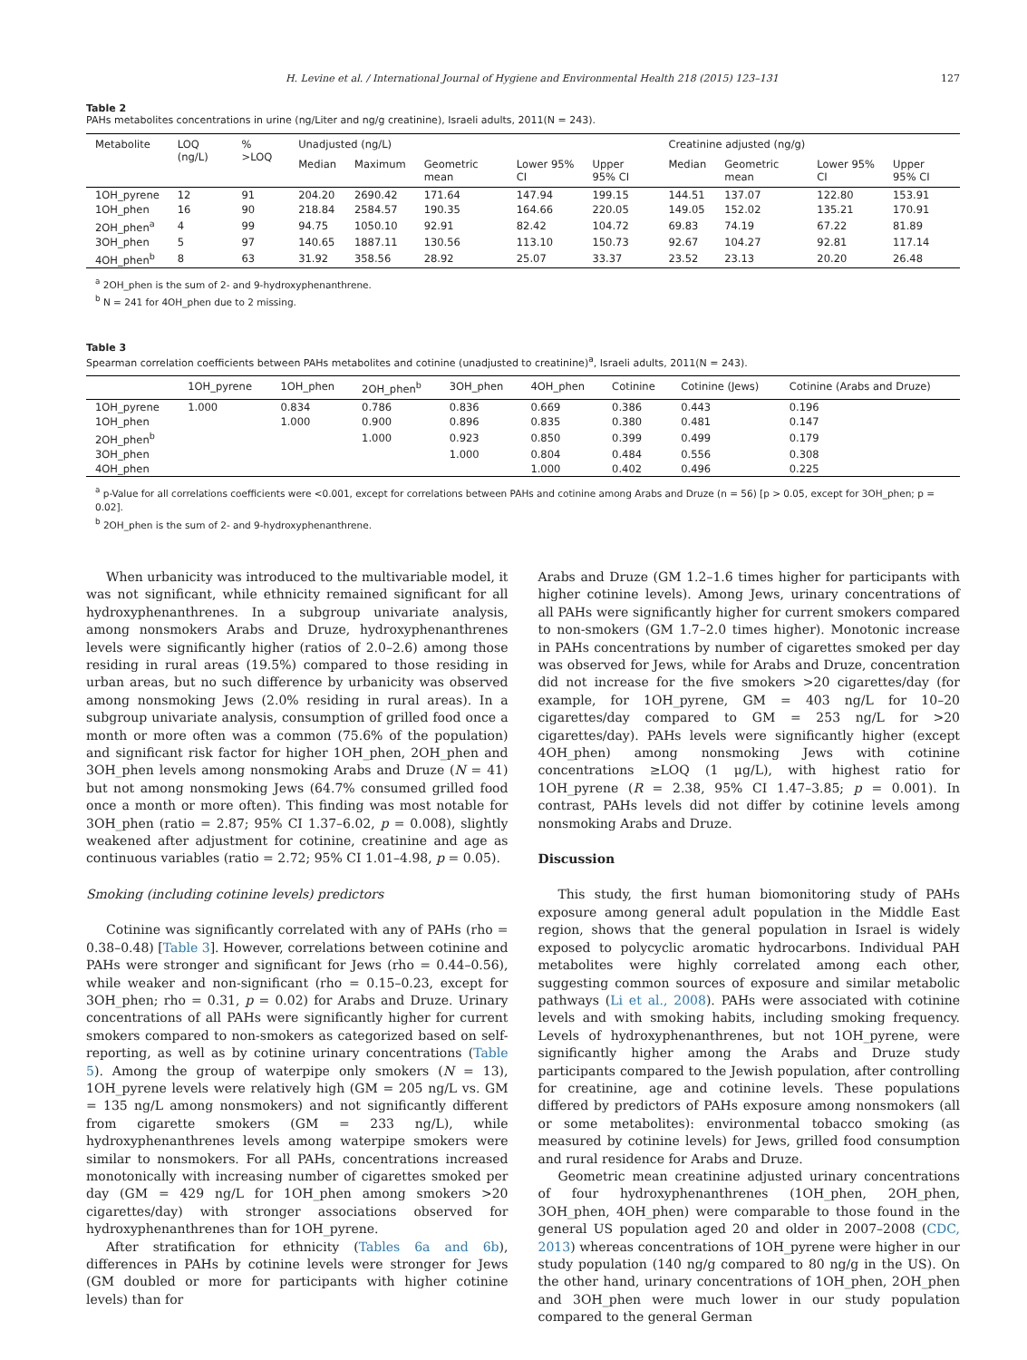H. Levine et al. / International Journal of Hygiene and Environmental Health 218 (2015) 123–131 127
Table 2
PAHs metabolites concentrations in urine (ng/Liter and ng/g creatinine), Israeli adults, 2011(N = 243).
| Metabolite | LOQ (ng/L) | % >LOQ | Unadjusted (ng/L) | | | | | Creatinine adjusted (ng/g) | | | |
| --- | --- | --- | --- | --- | --- | --- | --- | --- | --- | --- | --- |
| | | | Median | Maximum | Geometric mean | Lower 95% CI | Upper 95% CI | Median | Geometric mean | Lower 95% CI | Upper 95% CI |
| 1OH_pyrene | 12 | 91 | 204.20 | 2690.42 | 171.64 | 147.94 | 199.15 | 144.51 | 137.07 | 122.80 | 153.91 |
| 1OH_phen | 16 | 90 | 218.84 | 2584.57 | 190.35 | 164.66 | 220.05 | 149.05 | 152.02 | 135.21 | 170.91 |
| 2OH_phen<sup>a</sup> | 4 | 99 | 94.75 | 1050.10 | 92.91 | 82.42 | 104.72 | 69.83 | 74.19 | 67.22 | 81.89 |
| 3OH_phen | 5 | 97 | 140.65 | 1887.11 | 130.56 | 113.10 | 150.73 | 92.67 | 104.27 | 92.81 | 117.14 |
| 4OH_phen<sup>b</sup> | 8 | 63 | 31.92 | 358.56 | 28.92 | 25.07 | 33.37 | 23.52 | 23.13 | 20.20 | 26.48 |
<sup>a</sup> 2OH_phen is the sum of 2- and 9-hydroxyphenanthrene.
<sup>b</sup> N = 241 for 4OH_phen due to 2 missing.
Table 3
Spearman correlation coefficients between PAHs metabolites and cotinine (unadjusted to creatinine)<sup>a</sup>, Israeli adults, 2011(N = 243).
| | 1OH_pyrene | 1OH_phen | 2OH_phen<sup>b</sup> | 3OH_phen | 4OH_phen | Cotinine | Cotinine (Jews) | Cotinine (Arabs and Druze) |
| --- | --- | --- | --- | --- | --- | --- | --- | --- |
| 1OH_pyrene | 1.000 | 0.834 | 0.786 | 0.836 | 0.669 | 0.386 | 0.443 | 0.196 |
| 1OH_phen | | 1.000 | 0.900 | 0.896 | 0.835 | 0.380 | 0.481 | 0.147 |
| 2OH_phen<sup>b</sup> | | | 1.000 | 0.923 | 0.850 | 0.399 | 0.499 | 0.179 |
| 3OH_phen | | | | 1.000 | 0.804 | 0.484 | 0.556 | 0.308 |
| 4OH_phen | | | | | 1.000 | 0.402 | 0.496 | 0.225 |
<sup>a</sup> p-Value for all correlations coefficients were <0.001, except for correlations between PAHs and cotinine among Arabs and Druze (n = 56) [p > 0.05, except for 3OH_phen; p = 0.02].
<sup>b</sup> 2OH_phen is the sum of 2- and 9-hydroxyphenanthrene.
When urbanicity was introduced to the multivariable model, it was not significant, while ethnicity remained significant for all hydroxyphenanthrenes. In a subgroup univariate analysis, among nonsmokers Arabs and Druze, hydroxyphenanthrenes levels were significantly higher (ratios of 2.0–2.6) among those residing in rural areas (19.5%) compared to those residing in urban areas, but no such difference by urbanicity was observed among nonsmoking Jews (2.0% residing in rural areas). In a subgroup univariate analysis, consumption of grilled food once a month or more often was a common (75.6% of the population) and significant risk factor for higher 1OH_phen, 2OH_phen and 3OH_phen levels among nonsmoking Arabs and Druze (N = 41) but not among nonsmoking Jews (64.7% consumed grilled food once a month or more often). This finding was most notable for 3OH_phen (ratio = 2.87; 95% CI 1.37–6.02, p = 0.008), slightly weakened after adjustment for cotinine, creatinine and age as continuous variables (ratio = 2.72; 95% CI 1.01–4.98, p = 0.05).
Smoking (including cotinine levels) predictors
Cotinine was significantly correlated with any of PAHs (rho = 0.38–0.48) [Table 3]. However, correlations between cotinine and PAHs were stronger and significant for Jews (rho = 0.44–0.56), while weaker and non-significant (rho = 0.15–0.23, except for 3OH_phen; rho = 0.31, p = 0.02) for Arabs and Druze. Urinary concentrations of all PAHs were significantly higher for current smokers compared to non-smokers as categorized based on self-reporting, as well as by cotinine urinary concentrations (Table 5). Among the group of waterpipe only smokers (N = 13), 1OH_pyrene levels were relatively high (GM = 205 ng/L vs. GM = 135 ng/L among nonsmokers) and not significantly different from cigarette smokers (GM = 233 ng/L), while hydroxyphenanthrenes levels among waterpipe smokers were similar to nonsmokers. For all PAHs, concentrations increased monotonically with increasing number of cigarettes smoked per day (GM = 429 ng/L for 1OH_phen among smokers >20 cigarettes/day) with stronger associations observed for hydroxyphenanthrenes than for 1OH_pyrene.
After stratification for ethnicity (Tables 6a and 6b), differences in PAHs by cotinine levels were stronger for Jews (GM doubled or more for participants with higher cotinine levels) than for
Arabs and Druze (GM 1.2–1.6 times higher for participants with higher cotinine levels). Among Jews, urinary concentrations of all PAHs were significantly higher for current smokers compared to non-smokers (GM 1.7–2.0 times higher). Monotonic increase in PAHs concentrations by number of cigarettes smoked per day was observed for Jews, while for Arabs and Druze, concentration did not increase for the five smokers >20 cigarettes/day (for example, for 1OH_pyrene, GM = 403 ng/L for 10–20 cigarettes/day compared to GM = 253 ng/L for >20 cigarettes/day). PAHs levels were significantly higher (except 4OH_phen) among nonsmoking Jews with cotinine concentrations ≥LOQ (1 μg/L), with highest ratio for 1OH_pyrene (R = 2.38, 95% CI 1.47–3.85; p = 0.001). In contrast, PAHs levels did not differ by cotinine levels among nonsmoking Arabs and Druze.
Discussion
This study, the first human biomonitoring study of PAHs exposure among general adult population in the Middle East region, shows that the general population in Israel is widely exposed to polycyclic aromatic hydrocarbons. Individual PAH metabolites were highly correlated among each other, suggesting common sources of exposure and similar metabolic pathways (Li et al., 2008). PAHs were associated with cotinine levels and with smoking habits, including smoking frequency. Levels of hydroxyphenanthrenes, but not 1OH_pyrene, were significantly higher among the Arabs and Druze study participants compared to the Jewish population, after controlling for creatinine, age and cotinine levels. These populations differed by predictors of PAHs exposure among nonsmokers (all or some metabolites): environmental tobacco smoking (as measured by cotinine levels) for Jews, grilled food consumption and rural residence for Arabs and Druze.
Geometric mean creatinine adjusted urinary concentrations of four hydroxyphenanthrenes (1OH_phen, 2OH_phen, 3OH_phen, 4OH_phen) were comparable to those found in the general US population aged 20 and older in 2007–2008 (CDC, 2013) whereas concentrations of 1OH_pyrene were higher in our study population (140 ng/g compared to 80 ng/g in the US). On the other hand, urinary concentrations of 1OH_phen, 2OH_phen and 3OH_phen were much lower in our study population compared to the general German